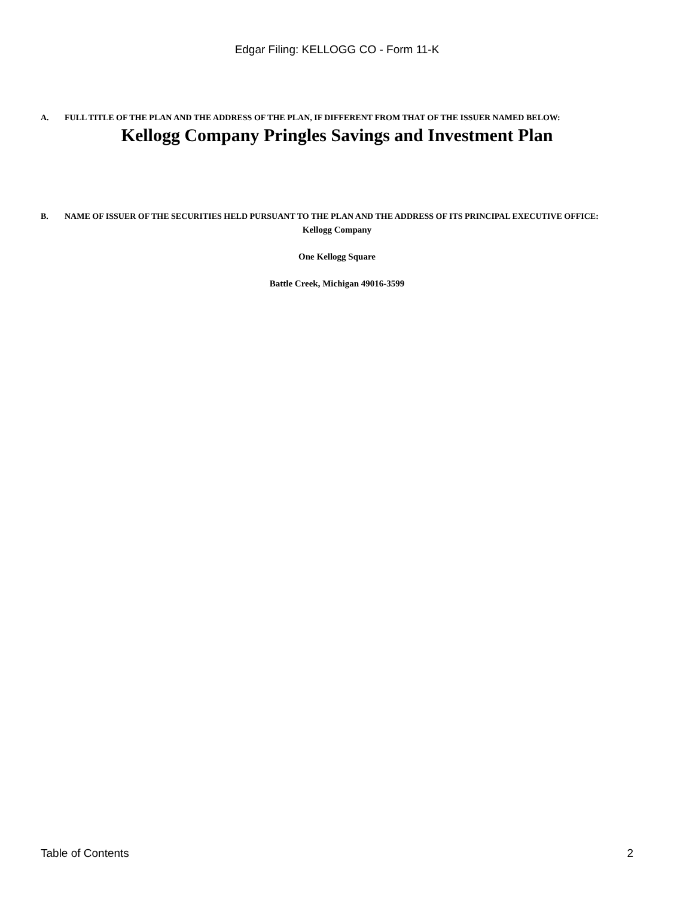Edgar Filing: KELLOGG CO - Form 11-K
A. FULL TITLE OF THE PLAN AND THE ADDRESS OF THE PLAN, IF DIFFERENT FROM THAT OF THE ISSUER NAMED BELOW:
Kellogg Company Pringles Savings and Investment Plan
B. NAME OF ISSUER OF THE SECURITIES HELD PURSUANT TO THE PLAN AND THE ADDRESS OF ITS PRINCIPAL EXECUTIVE OFFICE:
Kellogg Company
One Kellogg Square
Battle Creek, Michigan 49016-3599
Table of Contents 2